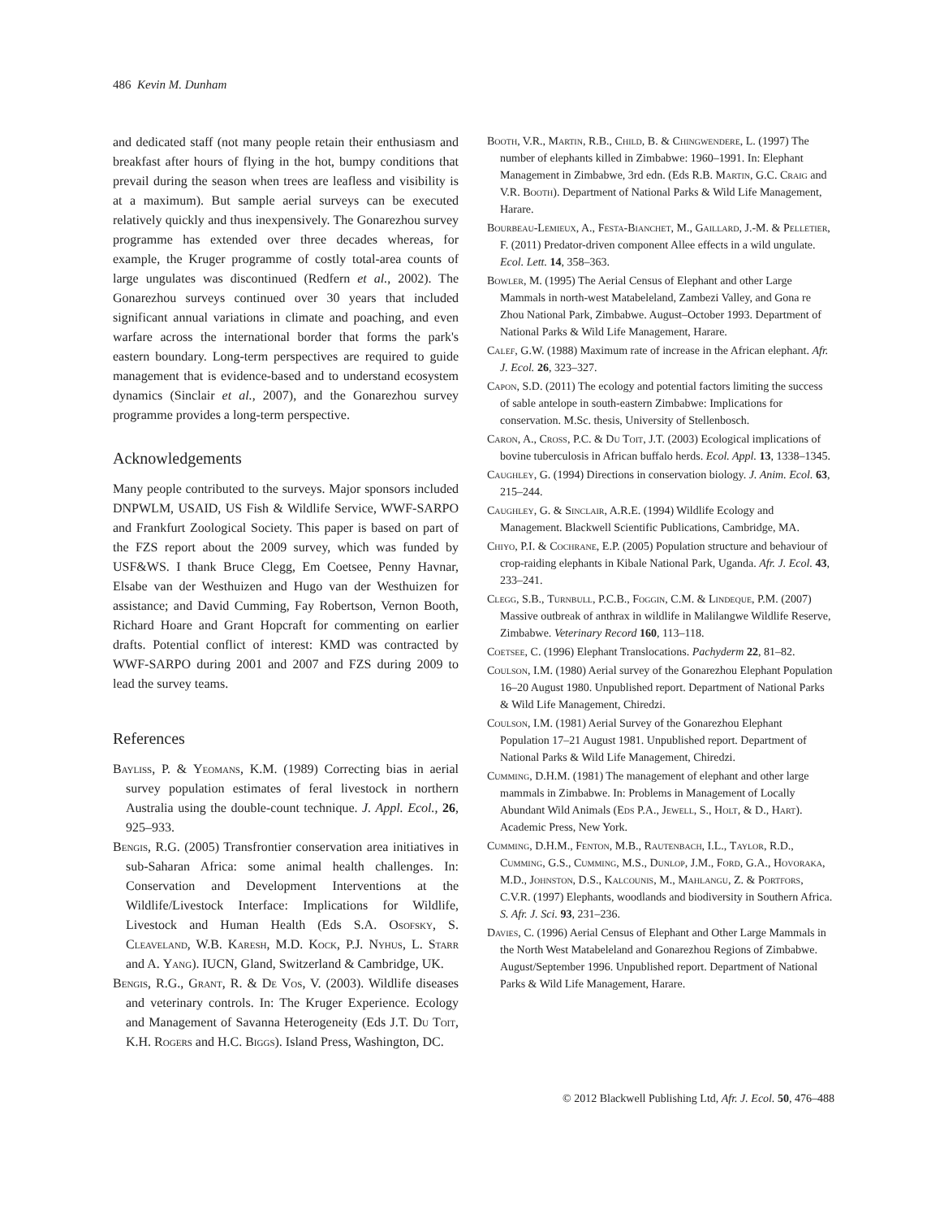486 Kevin M. Dunham
and dedicated staff (not many people retain their enthusiasm and breakfast after hours of flying in the hot, bumpy conditions that prevail during the season when trees are leafless and visibility is at a maximum). But sample aerial surveys can be executed relatively quickly and thus inexpensively. The Gonarezhou survey programme has extended over three decades whereas, for example, the Kruger programme of costly total-area counts of large ungulates was discontinued (Redfern et al., 2002). The Gonarezhou surveys continued over 30 years that included significant annual variations in climate and poaching, and even warfare across the international border that forms the park's eastern boundary. Long-term perspectives are required to guide management that is evidence-based and to understand ecosystem dynamics (Sinclair et al., 2007), and the Gonarezhou survey programme provides a long-term perspective.
Acknowledgements
Many people contributed to the surveys. Major sponsors included DNPWLM, USAID, US Fish & Wildlife Service, WWF-SARPO and Frankfurt Zoological Society. This paper is based on part of the FZS report about the 2009 survey, which was funded by USF&WS. I thank Bruce Clegg, Em Coetsee, Penny Havnar, Elsabe van der Westhuizen and Hugo van der Westhuizen for assistance; and David Cumming, Fay Robertson, Vernon Booth, Richard Hoare and Grant Hopcraft for commenting on earlier drafts. Potential conflict of interest: KMD was contracted by WWF-SARPO during 2001 and 2007 and FZS during 2009 to lead the survey teams.
References
Bayliss, P. & Yeomans, K.M. (1989) Correcting bias in aerial survey population estimates of feral livestock in northern Australia using the double-count technique. J. Appl. Ecol., 26, 925–933.
Bengis, R.G. (2005) Transfrontier conservation area initiatives in sub-Saharan Africa: some animal health challenges. In: Conservation and Development Interventions at the Wildlife/Livestock Interface: Implications for Wildlife, Livestock and Human Health (Eds S.A. Osofsky, S. Cleaveland, W.B. Karesh, M.D. Kock, P.J. Nyhus, L. Starr and A. Yang). IUCN, Gland, Switzerland & Cambridge, UK.
Bengis, R.G., Grant, R. & De Vos, V. (2003). Wildlife diseases and veterinary controls. In: The Kruger Experience. Ecology and Management of Savanna Heterogeneity (Eds J.T. Du Toit, K.H. Rogers and H.C. Biggs). Island Press, Washington, DC.
Booth, V.R., Martin, R.B., Child, B. & Chingwendere, L. (1997) The number of elephants killed in Zimbabwe: 1960–1991. In: Elephant Management in Zimbabwe, 3rd edn. (Eds R.B. Martin, G.C. Craig and V.R. Booth). Department of National Parks & Wild Life Management, Harare.
Bourbeau-Lemieux, A., Festa-Bianchet, M., Gaillard, J.-M. & Pelletier, F. (2011) Predator-driven component Allee effects in a wild ungulate. Ecol. Lett. 14, 358–363.
Bowler, M. (1995) The Aerial Census of Elephant and other Large Mammals in north-west Matabeleland, Zambezi Valley, and Gona re Zhou National Park, Zimbabwe. August–October 1993. Department of National Parks & Wild Life Management, Harare.
Calef, G.W. (1988) Maximum rate of increase in the African elephant. Afr. J. Ecol. 26, 323–327.
Capon, S.D. (2011) The ecology and potential factors limiting the success of sable antelope in south-eastern Zimbabwe: Implications for conservation. M.Sc. thesis, University of Stellenbosch.
Caron, A., Cross, P.C. & Du Toit, J.T. (2003) Ecological implications of bovine tuberculosis in African buffalo herds. Ecol. Appl. 13, 1338–1345.
Caughley, G. (1994) Directions in conservation biology. J. Anim. Ecol. 63, 215–244.
Caughley, G. & Sinclair, A.R.E. (1994) Wildlife Ecology and Management. Blackwell Scientific Publications, Cambridge, MA.
Chiyo, P.I. & Cochrane, E.P. (2005) Population structure and behaviour of crop-raiding elephants in Kibale National Park, Uganda. Afr. J. Ecol. 43, 233–241.
Clegg, S.B., Turnbull, P.C.B., Foggin, C.M. & Lindeque, P.M. (2007) Massive outbreak of anthrax in wildlife in Malilangwe Wildlife Reserve, Zimbabwe. Veterinary Record 160, 113–118.
Coetsee, C. (1996) Elephant Translocations. Pachyderm 22, 81–82.
Coulson, I.M. (1980) Aerial survey of the Gonarezhou Elephant Population 16–20 August 1980. Unpublished report. Department of National Parks & Wild Life Management, Chiredzi.
Coulson, I.M. (1981) Aerial Survey of the Gonarezhou Elephant Population 17–21 August 1981. Unpublished report. Department of National Parks & Wild Life Management, Chiredzi.
Cumming, D.H.M. (1981) The management of elephant and other large mammals in Zimbabwe. In: Problems in Management of Locally Abundant Wild Animals (Eds P.A., Jewell, S., Holt, & D., Hart). Academic Press, New York.
Cumming, D.H.M., Fenton, M.B., Rautenbach, I.L., Taylor, R.D., Cumming, G.S., Cumming, M.S., Dunlop, J.M., Ford, G.A., Hovoraka, M.D., Johnston, D.S., Kalcounis, M., Mahlangu, Z. & Portfors, C.V.R. (1997) Elephants, woodlands and biodiversity in Southern Africa. S. Afr. J. Sci. 93, 231–236.
Davies, C. (1996) Aerial Census of Elephant and Other Large Mammals in the North West Matabeleland and Gonarezhou Regions of Zimbabwe. August/September 1996. Unpublished report. Department of National Parks & Wild Life Management, Harare.
© 2012 Blackwell Publishing Ltd, Afr. J. Ecol. 50, 476–488